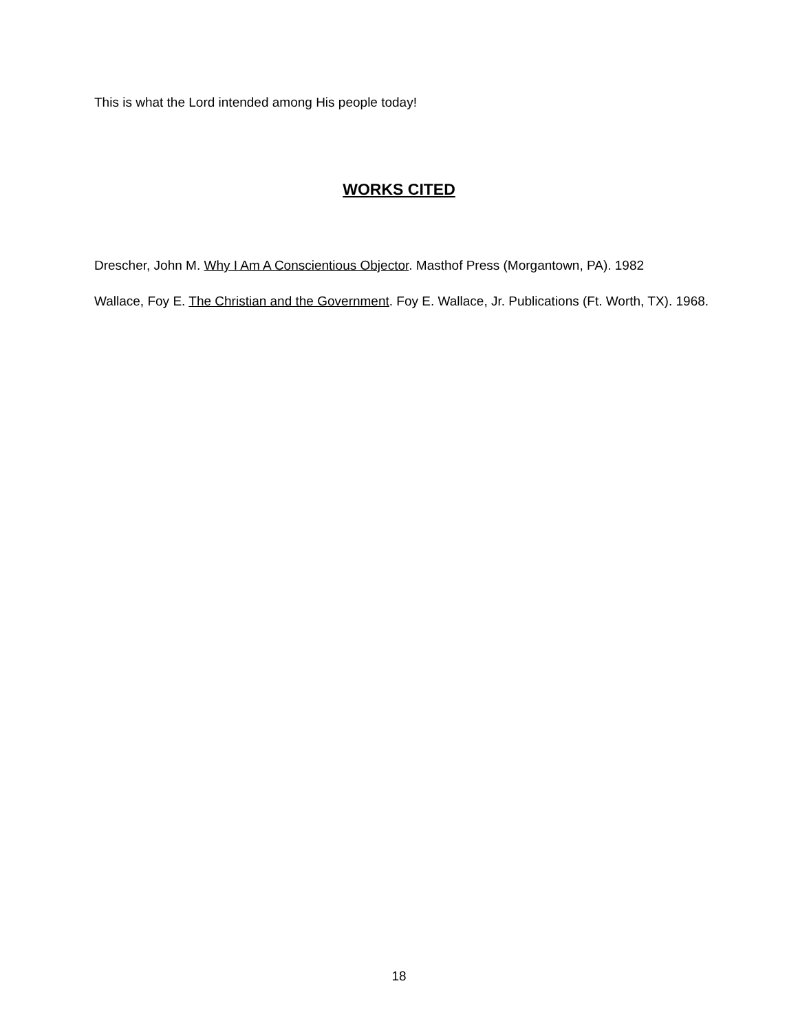This is what the Lord intended among His people today!
WORKS CITED
Drescher, John M. Why I Am A Conscientious Objector. Masthof Press (Morgantown, PA). 1982
Wallace, Foy E. The Christian and the Government. Foy E. Wallace, Jr. Publications (Ft. Worth, TX). 1968.
18